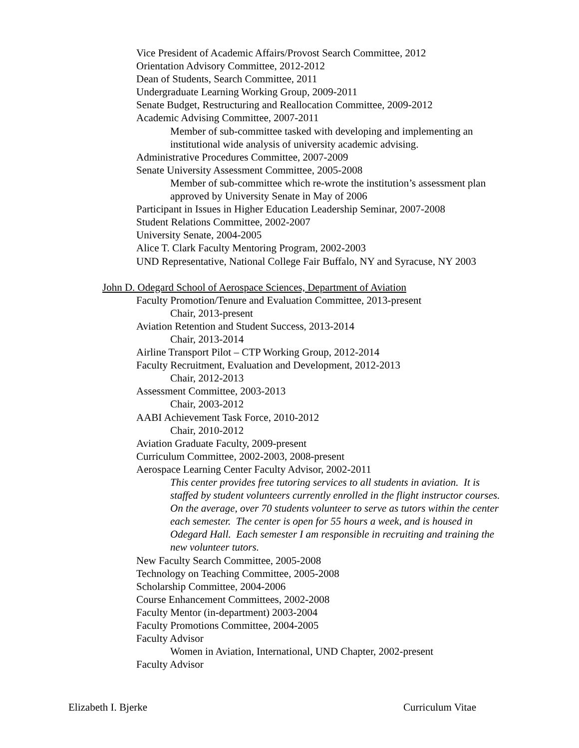Vice President of Academic Affairs/Provost Search Committee, 2012
Orientation Advisory Committee, 2012-2012
Dean of Students, Search Committee, 2011
Undergraduate Learning Working Group, 2009-2011
Senate Budget, Restructuring and Reallocation Committee, 2009-2012
Academic Advising Committee, 2007-2011
Member of sub-committee tasked with developing and implementing an institutional wide analysis of university academic advising.
Administrative Procedures Committee, 2007-2009
Senate University Assessment Committee, 2005-2008
Member of sub-committee which re-wrote the institution’s assessment plan approved by University Senate in May of 2006
Participant in Issues in Higher Education Leadership Seminar, 2007-2008
Student Relations Committee, 2002-2007
University Senate, 2004-2005
Alice T. Clark Faculty Mentoring Program, 2002-2003
UND Representative, National College Fair Buffalo, NY and Syracuse, NY 2003
John D. Odegard School of Aerospace Sciences, Department of Aviation
Faculty Promotion/Tenure and Evaluation Committee, 2013-present
Chair, 2013-present
Aviation Retention and Student Success, 2013-2014
Chair, 2013-2014
Airline Transport Pilot – CTP Working Group, 2012-2014
Faculty Recruitment, Evaluation and Development, 2012-2013
Chair, 2012-2013
Assessment Committee, 2003-2013
Chair, 2003-2012
AABI Achievement Task Force, 2010-2012
Chair, 2010-2012
Aviation Graduate Faculty, 2009-present
Curriculum Committee, 2002-2003, 2008-present
Aerospace Learning Center Faculty Advisor, 2002-2011
This center provides free tutoring services to all students in aviation. It is staffed by student volunteers currently enrolled in the flight instructor courses. On the average, over 70 students volunteer to serve as tutors within the center each semester. The center is open for 55 hours a week, and is housed in Odegard Hall. Each semester I am responsible in recruiting and training the new volunteer tutors.
New Faculty Search Committee, 2005-2008
Technology on Teaching Committee, 2005-2008
Scholarship Committee, 2004-2006
Course Enhancement Committees, 2002-2008
Faculty Mentor (in-department) 2003-2004
Faculty Promotions Committee, 2004-2005
Faculty Advisor
Women in Aviation, International, UND Chapter, 2002-present
Faculty Advisor
Elizabeth I. Bjerke Curriculum Vitae